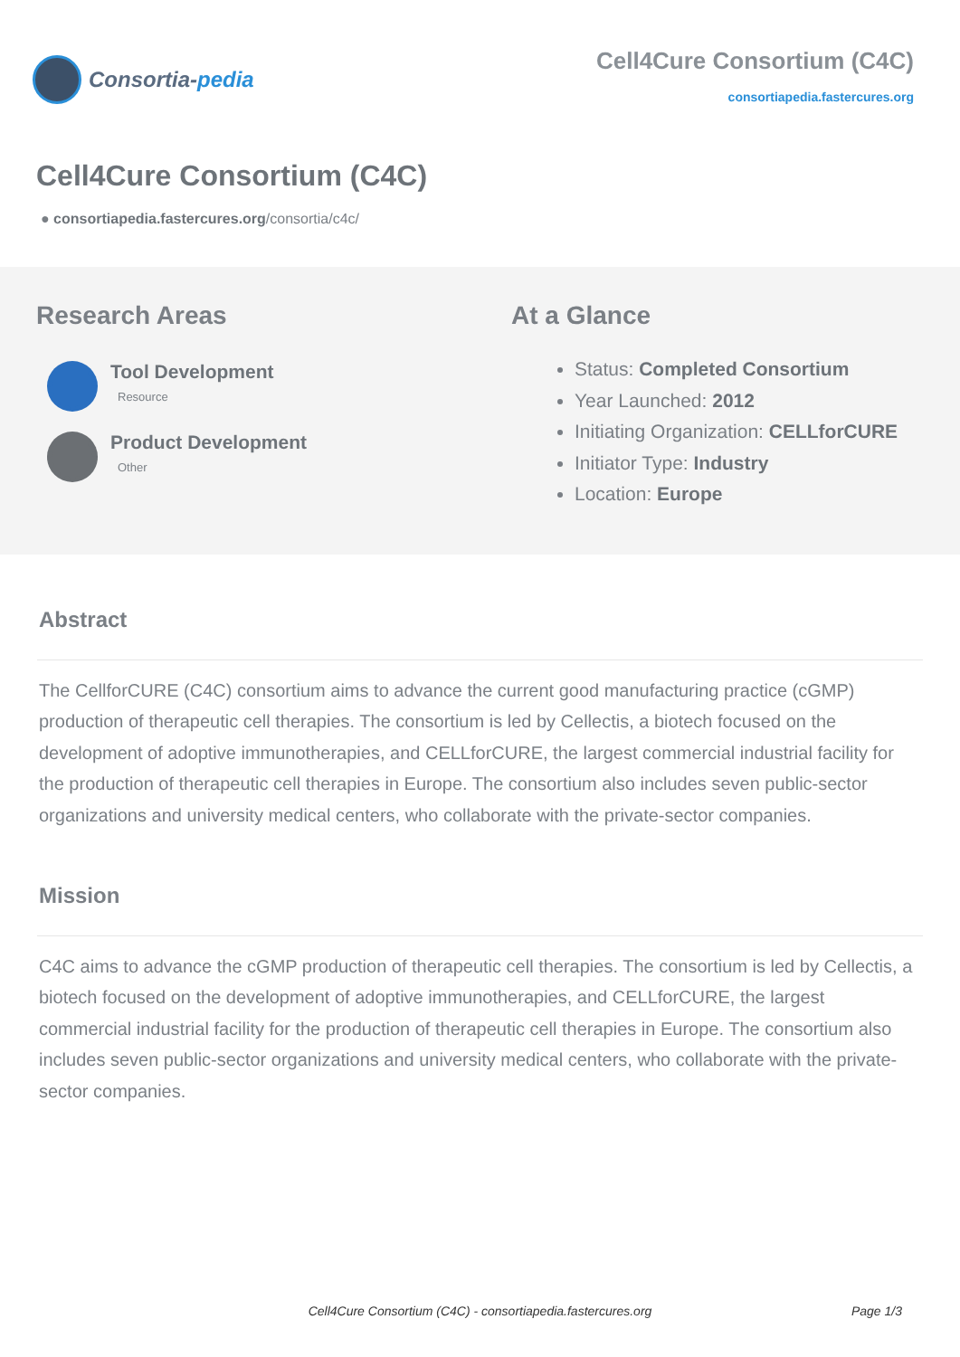Consortia- pedia
Cell4Cure Consortium (C4C)
consortiapedia.fastercures.org
Cell4Cure Consortium (C4C)
● consortiapedia.fastercures.org/consortia/c4c/
Research Areas
Tool Development
Resource
Product Development
Other
At a Glance
Status: Completed Consortium
Year Launched: 2012
Initiating Organization: CELLforCURE
Initiator Type: Industry
Location: Europe
Abstract
The CellforCURE (C4C) consortium aims to advance the current good manufacturing practice (cGMP) production of therapeutic cell therapies. The consortium is led by Cellectis, a biotech focused on the development of adoptive immunotherapies, and CELLforCURE, the largest commercial industrial facility for the production of therapeutic cell therapies in Europe. The consortium also includes seven public-sector organizations and university medical centers, who collaborate with the private-sector companies.
Mission
C4C aims to advance the cGMP production of therapeutic cell therapies. The consortium is led by Cellectis, a biotech focused on the development of adoptive immunotherapies, and CELLforCURE, the largest commercial industrial facility for the production of therapeutic cell therapies in Europe. The consortium also includes seven public-sector organizations and university medical centers, who collaborate with the private-sector companies.
Cell4Cure Consortium (C4C) - consortiapedia.fastercures.org
Page 1/3